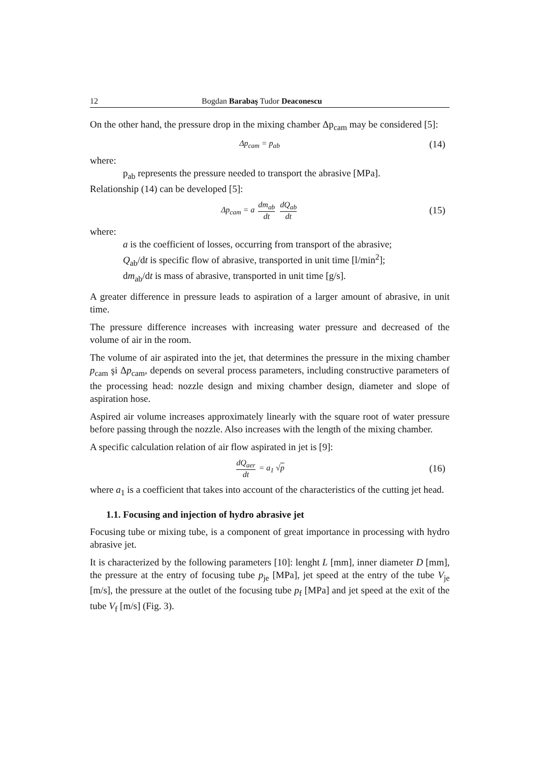12 Bogdan Barabaş Tudor Deaconescu
On the other hand, the pressure drop in the mixing chamber Δp<sub>cam</sub> may be considered [5]:
Δp<sub>cam</sub> = p<sub>ab</sub>
(14)
where:
p<sub>ab</sub> represents the pressure needed to transport the abrasive [MPa].
Relationship (14) can be developed [5]:
Δp<sub>cam</sub> = a dm<sub>ab</sub> dt dQ<sub>ab</sub> dt
(15)
where:
a is the coefficient of losses, occurring from transport of the abrasive;
Q<sub>ab</sub>/dt is specific flow of abrasive, transported in unit time [l/min<sup>2</sup>];
dm<sub>ab</sub>/dt is mass of abrasive, transported in unit time [g/s].
A greater difference in pressure leads to aspiration of a larger amount of abrasive, in unit time.
The pressure difference increases with increasing water pressure and decreased of the volume of air in the room.
The volume of air aspirated into the jet, that determines the pressure in the mixing chamber p<sub>cam</sub> şi Δp<sub>cam</sub>, depends on several process parameters, including constructive parameters of the processing head: nozzle design and mixing chamber design, diameter and slope of aspiration hose.
Aspired air volume increases approximately linearly with the square root of water pressure before passing through the nozzle. Also increases with the length of the mixing chamber.
A specific calculation relation of air flow aspirated in jet is [9]:
dQ<sub>aer</sub> dt = a<sub>1</sub> √p
(16)
where a<sub>1</sub> is a coefficient that takes into account of the characteristics of the cutting jet head.
1.1. Focusing and injection of hydro abrasive jet
Focusing tube or mixing tube, is a component of great importance in processing with hydro abrasive jet.
It is characterized by the following parameters [10]: lenght L [mm], inner diameter D [mm], the pressure at the entry of focusing tube p<sub>je</sub> [MPa], jet speed at the entry of the tube V<sub>je</sub> [m/s], the pressure at the outlet of the focusing tube p<sub>f</sub> [MPa] and jet speed at the exit of the tube V<sub>f</sub> [m/s] (Fig. 3).